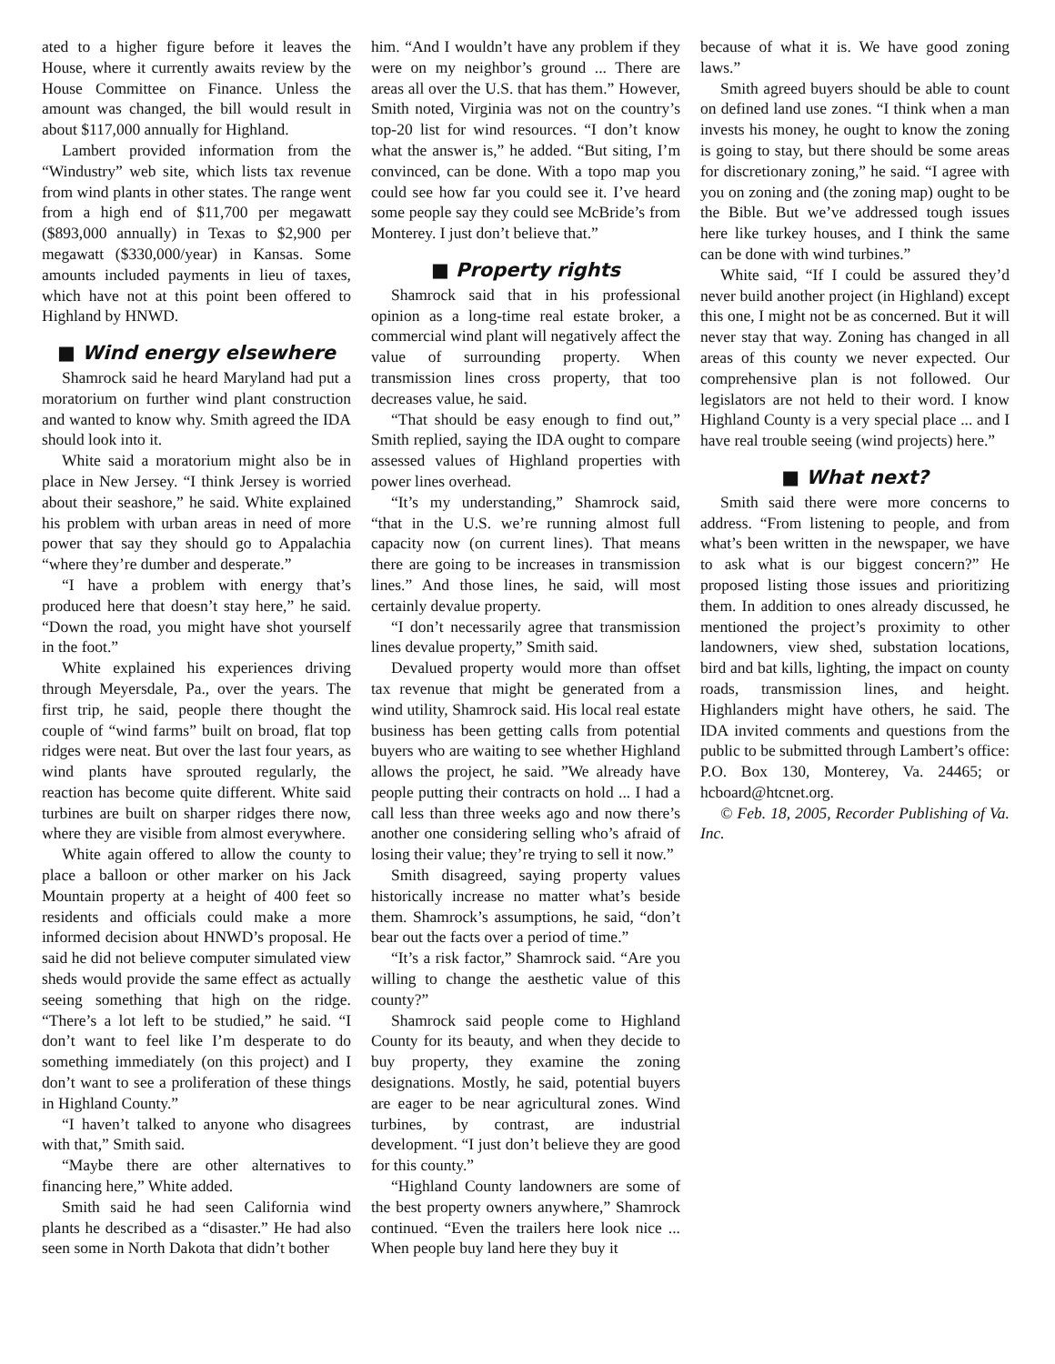ated to a higher figure before it leaves the House, where it currently awaits review by the House Committee on Finance. Unless the amount was changed, the bill would result in about $117,000 annually for Highland.
Lambert provided information from the “Windustry” web site, which lists tax revenue from wind plants in other states. The range went from a high end of $11,700 per megawatt ($893,000 annually) in Texas to $2,900 per megawatt ($330,000/year) in Kansas. Some amounts included payments in lieu of taxes, which have not at this point been offered to Highland by HNWD.
■ Wind energy elsewhere
Shamrock said he heard Maryland had put a moratorium on further wind plant construction and wanted to know why. Smith agreed the IDA should look into it.
White said a moratorium might also be in place in New Jersey. “I think Jersey is worried about their seashore,” he said. White explained his problem with urban areas in need of more power that say they should go to Appalachia “where they’re dumber and desperate.”
“I have a problem with energy that’s produced here that doesn’t stay here,” he said. “Down the road, you might have shot yourself in the foot.”
White explained his experiences driving through Meyersdale, Pa., over the years. The first trip, he said, people there thought the couple of “wind farms” built on broad, flat top ridges were neat. But over the last four years, as wind plants have sprouted regularly, the reaction has become quite different. White said turbines are built on sharper ridges there now, where they are visible from almost everywhere.
White again offered to allow the county to place a balloon or other marker on his Jack Mountain property at a height of 400 feet so residents and officials could make a more informed decision about HNWD’s proposal. He said he did not believe computer simulated view sheds would provide the same effect as actually seeing something that high on the ridge. “There’s a lot left to be studied,” he said. “I don’t want to feel like I’m desperate to do something immediately (on this project) and I don’t want to see a proliferation of these things in Highland County.”
“I haven’t talked to anyone who disagrees with that,” Smith said.
“Maybe there are other alternatives to financing here,” White added.
Smith said he had seen California wind plants he described as a “disaster.” He had also seen some in North Dakota that didn’t bother
him. “And I wouldn’t have any problem if they were on my neighbor’s ground ... There are areas all over the U.S. that has them.” However, Smith noted, Virginia was not on the country’s top-20 list for wind resources. “I don’t know what the answer is,” he added. “But siting, I’m convinced, can be done. With a topo map you could see how far you could see it. I’ve heard some people say they could see McBride’s from Monterey. I just don’t believe that.”
■ Property rights
Shamrock said that in his professional opinion as a long-time real estate broker, a commercial wind plant will negatively affect the value of surrounding property. When transmission lines cross property, that too decreases value, he said.
“That should be easy enough to find out,” Smith replied, saying the IDA ought to compare assessed values of Highland properties with power lines overhead.
“It’s my understanding,” Shamrock said, “that in the U.S. we’re running almost full capacity now (on current lines). That means there are going to be increases in transmission lines.” And those lines, he said, will most certainly devalue property.
“I don’t necessarily agree that transmission lines devalue property,” Smith said.
Devalued property would more than offset tax revenue that might be generated from a wind utility, Shamrock said. His local real estate business has been getting calls from potential buyers who are waiting to see whether Highland allows the project, he said. ”We already have people putting their contracts on hold ... I had a call less than three weeks ago and now there’s another one considering selling who’s afraid of losing their value; they’re trying to sell it now.”
Smith disagreed, saying property values historically increase no matter what’s beside them. Shamrock’s assumptions, he said, “don’t bear out the facts over a period of time.”
“It’s a risk factor,” Shamrock said. “Are you willing to change the aesthetic value of this county?”
Shamrock said people come to Highland County for its beauty, and when they decide to buy property, they examine the zoning designations. Mostly, he said, potential buyers are eager to be near agricultural zones. Wind turbines, by contrast, are industrial development. “I just don’t believe they are good for this county.”
“Highland County landowners are some of the best property owners anywhere,” Shamrock continued. “Even the trailers here look nice ... When people buy land here they buy it
because of what it is. We have good zoning laws.”
Smith agreed buyers should be able to count on defined land use zones. “I think when a man invests his money, he ought to know the zoning is going to stay, but there should be some areas for discretionary zoning,” he said. “I agree with you on zoning and (the zoning map) ought to be the Bible. But we’ve addressed tough issues here like turkey houses, and I think the same can be done with wind turbines.”
White said, “If I could be assured they’d never build another project (in Highland) except this one, I might not be as concerned. But it will never stay that way. Zoning has changed in all areas of this county we never expected. Our comprehensive plan is not followed. Our legislators are not held to their word. I know Highland County is a very special place ... and I have real trouble seeing (wind projects) here.”
■ What next?
Smith said there were more concerns to address. “From listening to people, and from what’s been written in the newspaper, we have to ask what is our biggest concern?” He proposed listing those issues and prioritizing them. In addition to ones already discussed, he mentioned the project’s proximity to other landowners, view shed, substation locations, bird and bat kills, lighting, the impact on county roads, transmission lines, and height. Highlanders might have others, he said. The IDA invited comments and questions from the public to be submitted through Lambert’s office: P.O. Box 130, Monterey, Va. 24465; or hcboard@htcnet.org.
© Feb. 18, 2005, Recorder Publishing of Va. Inc.